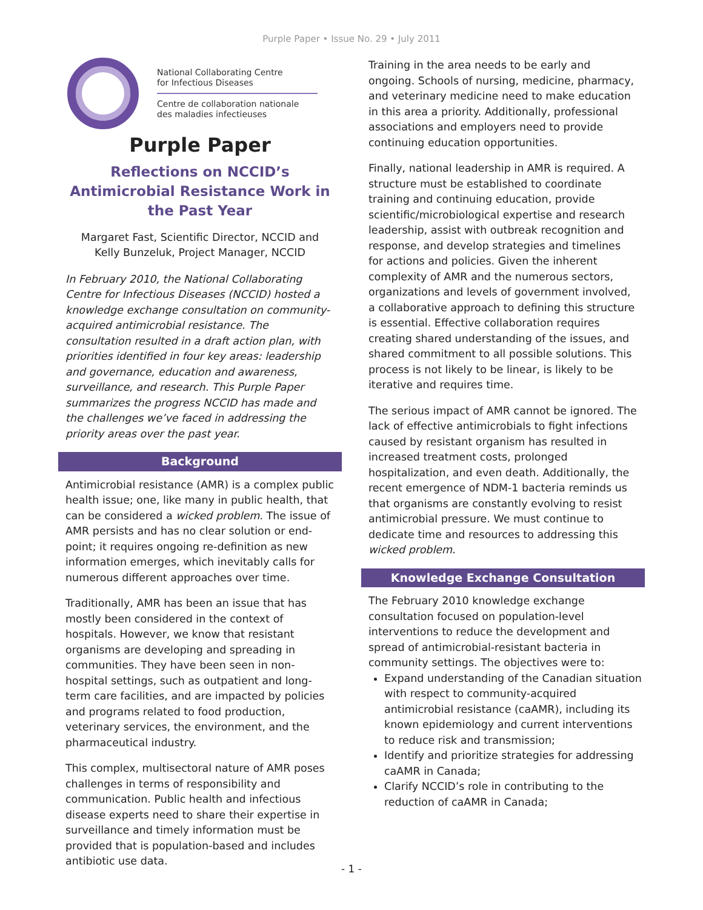Purple Paper • Issue No. 29 • July 2011
National Collaborating Centre
for Infectious Diseases
Centre de collaboration nationale
des maladies infectieuses
Purple Paper
Reflections on NCCID’s Antimicrobial Resistance Work in the Past Year
Margaret Fast, Scientific Director, NCCID and
Kelly Bunzeluk, Project Manager, NCCID
In February 2010, the National Collaborating Centre for Infectious Diseases (NCCID) hosted a knowledge exchange consultation on community-acquired antimicrobial resistance. The consultation resulted in a draft action plan, with priorities identified in four key areas: leadership and governance, education and awareness, surveillance, and research. This Purple Paper summarizes the progress NCCID has made and the challenges we’ve faced in addressing the priority areas over the past year.
Background
Antimicrobial resistance (AMR) is a complex public health issue; one, like many in public health, that can be considered a wicked problem. The issue of AMR persists and has no clear solution or end-point; it requires ongoing re-definition as new information emerges, which inevitably calls for numerous different approaches over time.
Traditionally, AMR has been an issue that has mostly been considered in the context of hospitals. However, we know that resistant organisms are developing and spreading in communities. They have been seen in non-hospital settings, such as outpatient and long-term care facilities, and are impacted by policies and programs related to food production, veterinary services, the environment, and the pharmaceutical industry.
This complex, multisectoral nature of AMR poses challenges in terms of responsibility and communication. Public health and infectious disease experts need to share their expertise in surveillance and timely information must be provided that is population-based and includes antibiotic use data.
Training in the area needs to be early and ongoing. Schools of nursing, medicine, pharmacy, and veterinary medicine need to make education in this area a priority. Additionally, professional associations and employers need to provide continuing education opportunities.
Finally, national leadership in AMR is required. A structure must be established to coordinate training and continuing education, provide scientific/microbiological expertise and research leadership, assist with outbreak recognition and response, and develop strategies and timelines for actions and policies. Given the inherent complexity of AMR and the numerous sectors, organizations and levels of government involved, a collaborative approach to defining this structure is essential. Effective collaboration requires creating shared understanding of the issues, and shared commitment to all possible solutions. This process is not likely to be linear, is likely to be iterative and requires time.
The serious impact of AMR cannot be ignored. The lack of effective antimicrobials to fight infections caused by resistant organism has resulted in increased treatment costs, prolonged hospitalization, and even death. Additionally, the recent emergence of NDM-1 bacteria reminds us that organisms are constantly evolving to resist antimicrobial pressure. We must continue to dedicate time and resources to addressing this wicked problem.
Knowledge Exchange Consultation
The February 2010 knowledge exchange consultation focused on population-level interventions to reduce the development and spread of antimicrobial-resistant bacteria in community settings. The objectives were to:
Expand understanding of the Canadian situation with respect to community-acquired antimicrobial resistance (caAMR), including its known epidemiology and current interventions to reduce risk and transmission;
Identify and prioritize strategies for addressing caAMR in Canada;
Clarify NCCID’s role in contributing to the reduction of caAMR in Canada;
- 1 -